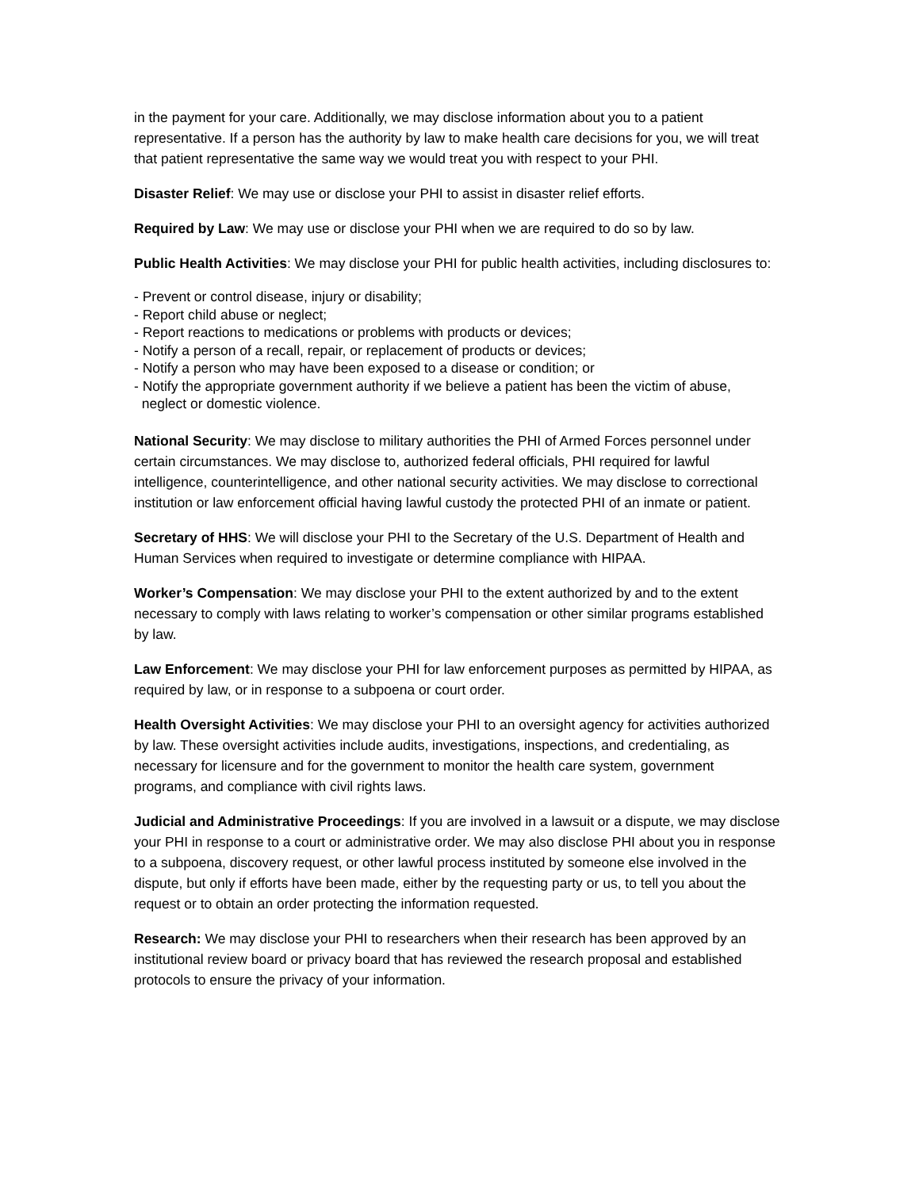in the payment for your care. Additionally, we may disclose information about you to a patient representative. If a person has the authority by law to make health care decisions for you, we will treat that patient representative the same way we would treat you with respect to your PHI.
Disaster Relief: We may use or disclose your PHI to assist in disaster relief efforts.
Required by Law: We may use or disclose your PHI when we are required to do so by law.
Public Health Activities: We may disclose your PHI for public health activities, including disclosures to:
- Prevent or control disease, injury or disability;
- Report child abuse or neglect;
- Report reactions to medications or problems with products or devices;
- Notify a person of a recall, repair, or replacement of products or devices;
- Notify a person who may have been exposed to a disease or condition; or
- Notify the appropriate government authority if we believe a patient has been the victim of abuse,
neglect or domestic violence.
National Security: We may disclose to military authorities the PHI of Armed Forces personnel under certain circumstances. We may disclose to, authorized federal officials, PHI required for lawful intelligence, counterintelligence, and other national security activities. We may disclose to correctional institution or law enforcement official having lawful custody the protected PHI of an inmate or patient.
Secretary of HHS: We will disclose your PHI to the Secretary of the U.S. Department of Health and Human Services when required to investigate or determine compliance with HIPAA.
Worker’s Compensation: We may disclose your PHI to the extent authorized by and to the extent necessary to comply with laws relating to worker’s compensation or other similar programs established by law.
Law Enforcement: We may disclose your PHI for law enforcement purposes as permitted by HIPAA, as required by law, or in response to a subpoena or court order.
Health Oversight Activities: We may disclose your PHI to an oversight agency for activities authorized by law. These oversight activities include audits, investigations, inspections, and credentialing, as necessary for licensure and for the government to monitor the health care system, government programs, and compliance with civil rights laws.
Judicial and Administrative Proceedings: If you are involved in a lawsuit or a dispute, we may disclose your PHI in response to a court or administrative order. We may also disclose PHI about you in response to a subpoena, discovery request, or other lawful process instituted by someone else involved in the dispute, but only if efforts have been made, either by the requesting party or us, to tell you about the request or to obtain an order protecting the information requested.
Research: We may disclose your PHI to researchers when their research has been approved by an institutional review board or privacy board that has reviewed the research proposal and established protocols to ensure the privacy of your information.